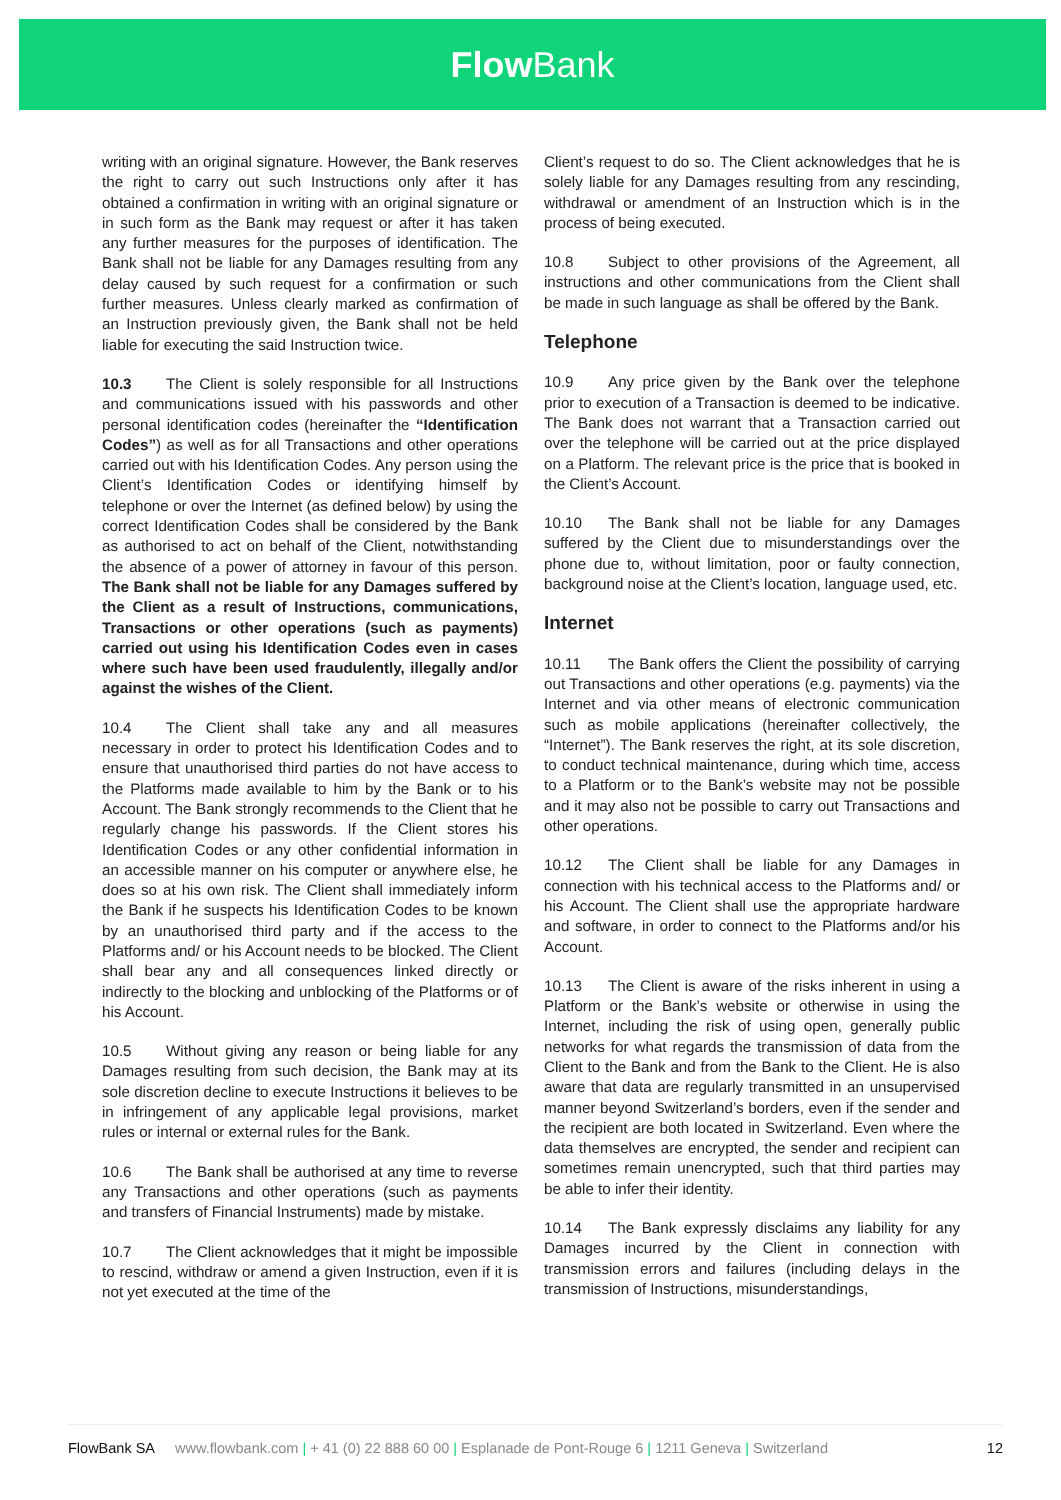Flow Bank
writing with an original signature. However, the Bank reserves the right to carry out such Instructions only after it has obtained a confirmation in writing with an original signature or in such form as the Bank may request or after it has taken any further measures for the purposes of identification. The Bank shall not be liable for any Damages resulting from any delay caused by such request for a confirmation or such further measures. Unless clearly marked as confirmation of an Instruction previously given, the Bank shall not be held liable for executing the said Instruction twice.
10.3 The Client is solely responsible for all Instructions and communications issued with his passwords and other personal identification codes (hereinafter the “Identification Codes”) as well as for all Transactions and other operations carried out with his Identification Codes. Any person using the Client’s Identification Codes or identifying himself by telephone or over the Internet (as defined below) by using the correct Identification Codes shall be considered by the Bank as authorised to act on behalf of the Client, notwithstanding the absence of a power of attorney in favour of this person. The Bank shall not be liable for any Damages suffered by the Client as a result of Instructions, communications, Transactions or other operations (such as payments) carried out using his Identification Codes even in cases where such have been used fraudulently, illegally and/or against the wishes of the Client.
10.4 The Client shall take any and all measures necessary in order to protect his Identification Codes and to ensure that unauthorised third parties do not have access to the Platforms made available to him by the Bank or to his Account. The Bank strongly recommends to the Client that he regularly change his passwords. If the Client stores his Identification Codes or any other confidential information in an accessible manner on his computer or anywhere else, he does so at his own risk. The Client shall immediately inform the Bank if he suspects his Identification Codes to be known by an unauthorised third party and if the access to the Platforms and/ or his Account needs to be blocked. The Client shall bear any and all consequences linked directly or indirectly to the blocking and unblocking of the Platforms or of his Account.
10.5 Without giving any reason or being liable for any Damages resulting from such decision, the Bank may at its sole discretion decline to execute Instructions it believes to be in infringement of any applicable legal provisions, market rules or internal or external rules for the Bank.
10.6 The Bank shall be authorised at any time to reverse any Transactions and other operations (such as payments and transfers of Financial Instruments) made by mistake.
10.7 The Client acknowledges that it might be impossible to rescind, withdraw or amend a given Instruction, even if it is not yet executed at the time of the
Client’s request to do so. The Client acknowledges that he is solely liable for any Damages resulting from any rescinding, withdrawal or amendment of an Instruction which is in the process of being executed.
10.8 Subject to other provisions of the Agreement, all instructions and other communications from the Client shall be made in such language as shall be offered by the Bank.
Telephone
10.9 Any price given by the Bank over the telephone prior to execution of a Transaction is deemed to be indicative. The Bank does not warrant that a Transaction carried out over the telephone will be carried out at the price displayed on a Platform. The relevant price is the price that is booked in the Client’s Account.
10.10 The Bank shall not be liable for any Damages suffered by the Client due to misunderstandings over the phone due to, without limitation, poor or faulty connection, background noise at the Client’s location, language used, etc.
Internet
10.11 The Bank offers the Client the possibility of carrying out Transactions and other operations (e.g. payments) via the Internet and via other means of electronic communication such as mobile applications (hereinafter collectively, the “Internet”). The Bank reserves the right, at its sole discretion, to conduct technical maintenance, during which time, access to a Platform or to the Bank’s website may not be possible and it may also not be possible to carry out Transactions and other operations.
10.12 The Client shall be liable for any Damages in connection with his technical access to the Platforms and/ or his Account. The Client shall use the appropriate hardware and software, in order to connect to the Platforms and/or his Account.
10.13 The Client is aware of the risks inherent in using a Platform or the Bank’s website or otherwise in using the Internet, including the risk of using open, generally public networks for what regards the transmission of data from the Client to the Bank and from the Bank to the Client. He is also aware that data are regularly transmitted in an unsupervised manner beyond Switzerland’s borders, even if the sender and the recipient are both located in Switzerland. Even where the data themselves are encrypted, the sender and recipient can sometimes remain unencrypted, such that third parties may be able to infer their identity.
10.14 The Bank expressly disclaims any liability for any Damages incurred by the Client in connection with transmission errors and failures (including delays in the transmission of Instructions, misunderstandings,
FlowBank SA www.flowbank.com | + 41 (0) 22 888 60 00 | Esplanade de Pont-Rouge 6 | 1211 Geneva | Switzerland 12